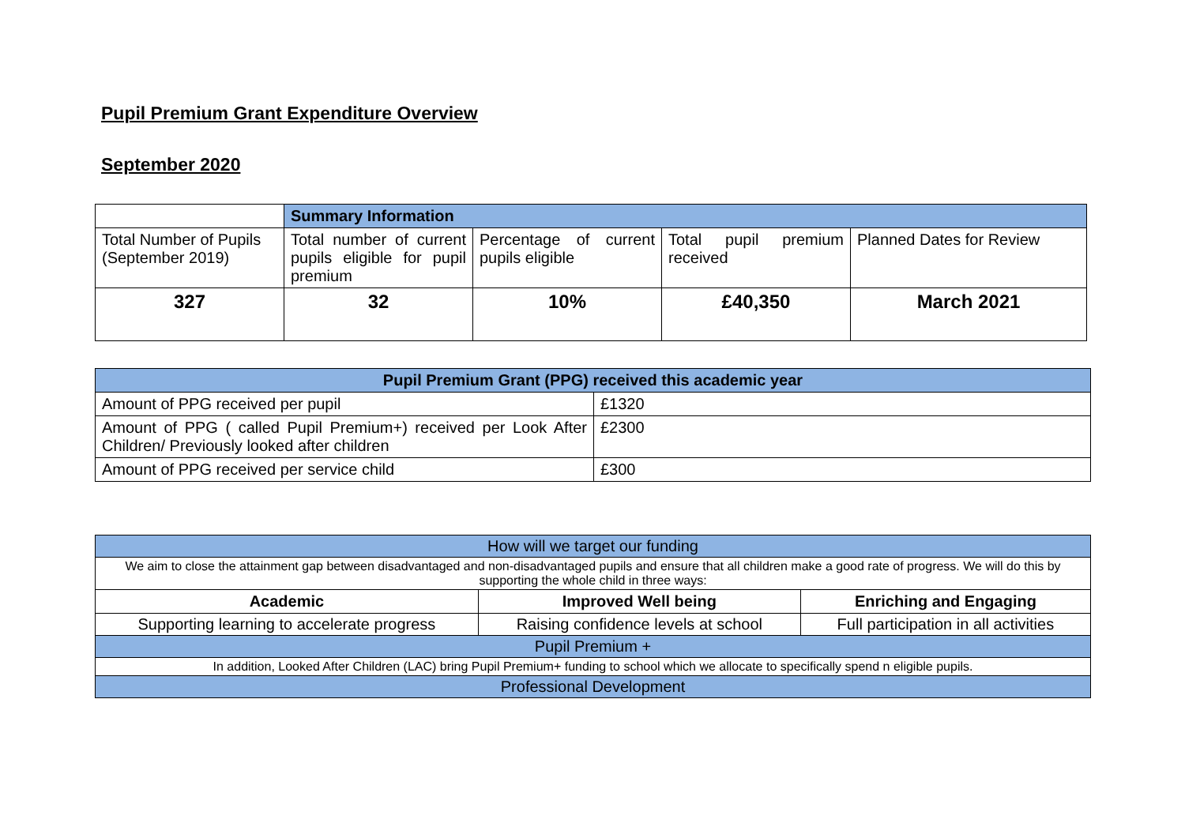Pupil Premium Grant Expenditure Overview
September 2020
| | Summary Information | | | |
| Total Number of Pupils (September 2019) | Total number of current pupils eligible for pupil premium | Percentage of current pupils eligible | Total pupil premium received | Planned Dates for Review |
| 327 | 32 | 10% | £40,350 | March 2021 |
| Pupil Premium Grant (PPG) received this academic year | |
| --- | --- |
| Amount of PPG received per pupil | £1320 |
| Amount of PPG ( called Pupil Premium+) received per Look After Children/ Previously looked after children | £2300 |
| Amount of PPG received per service child | £300 |
| How will we target our funding | | |
| We aim to close the attainment gap between disadvantaged and non-disadvantaged pupils and ensure that all children make a good rate of progress. We will do this by supporting the whole child in three ways: | | |
| Academic | Improved Well being | Enriching and Engaging |
| Supporting learning to accelerate progress | Raising confidence levels at school | Full participation in all activities |
| Pupil Premium + | | |
| In addition, Looked After Children (LAC) bring Pupil Premium+ funding to school which we allocate to specifically spend n eligible pupils. | | |
| Professional Development | | |